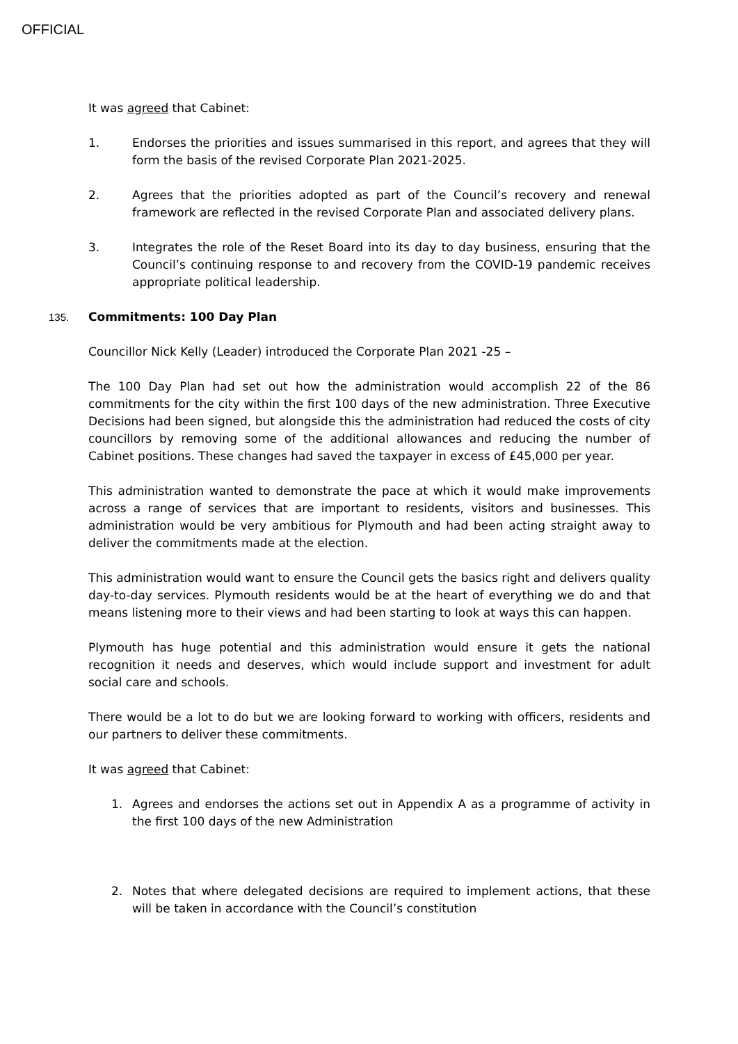OFFICIAL
It was agreed that Cabinet:
1. Endorses the priorities and issues summarised in this report, and agrees that they will form the basis of the revised Corporate Plan 2021-2025.
2. Agrees that the priorities adopted as part of the Council’s recovery and renewal framework are reflected in the revised Corporate Plan and associated delivery plans.
3. Integrates the role of the Reset Board into its day to day business, ensuring that the Council’s continuing response to and recovery from the COVID-19 pandemic receives appropriate political leadership.
135. Commitments: 100 Day Plan
Councillor Nick Kelly (Leader) introduced the Corporate Plan 2021 -25 –
The 100 Day Plan had set out how the administration would accomplish 22 of the 86 commitments for the city within the first 100 days of the new administration. Three Executive Decisions had been signed, but alongside this the administration had reduced the costs of city councillors by removing some of the additional allowances and reducing the number of Cabinet positions. These changes had saved the taxpayer in excess of £45,000 per year.
This administration wanted to demonstrate the pace at which it would make improvements across a range of services that are important to residents, visitors and businesses. This administration would be very ambitious for Plymouth and had been acting straight away to deliver the commitments made at the election.
This administration would want to ensure the Council gets the basics right and delivers quality day-to-day services. Plymouth residents would be at the heart of everything we do and that means listening more to their views and had been starting to look at ways this can happen.
Plymouth has huge potential and this administration would ensure it gets the national recognition it needs and deserves, which would include support and investment for adult social care and schools.
There would be a lot to do but we are looking forward to working with officers, residents and our partners to deliver these commitments.
It was agreed that Cabinet:
1. Agrees and endorses the actions set out in Appendix A as a programme of activity in the first 100 days of the new Administration
2. Notes that where delegated decisions are required to implement actions, that these will be taken in accordance with the Council’s constitution